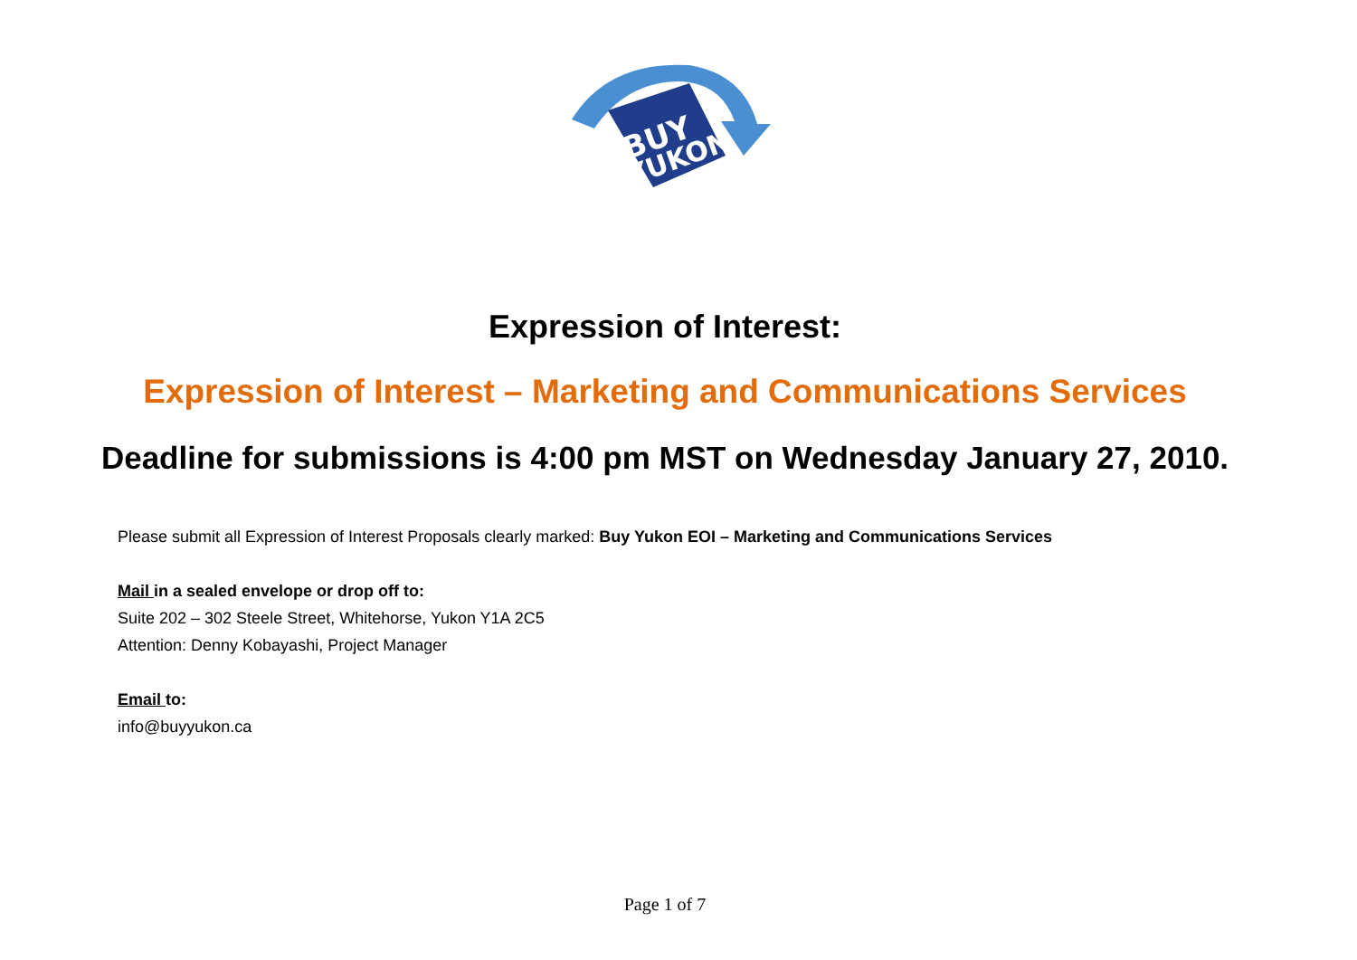BUY
YUKON
Expression of Interest:
Expression of Interest – Marketing and Communications Services
Deadline for submissions is 4:00 pm MST on Wednesday January 27, 2010.
Please submit all Expression of Interest Proposals clearly marked: Buy Yukon EOI – Marketing and Communications Services
Mail in a sealed envelope or drop off to:
Suite 202 – 302 Steele Street, Whitehorse, Yukon Y1A 2C5
Attention: Denny Kobayashi, Project Manager
Email to:
info@buyyukon.ca
Page 1 of 7